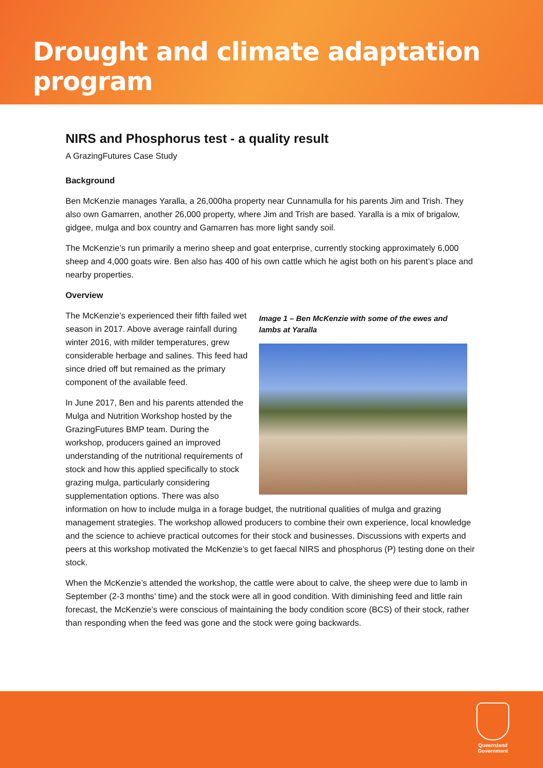Drought and climate adaptation program
NIRS and Phosphorus test - a quality result
A GrazingFutures Case Study
Background
Ben McKenzie manages Yaralla, a 26,000ha property near Cunnamulla for his parents Jim and Trish. They also own Gamarren, another 26,000 property, where Jim and Trish are based. Yaralla is a mix of brigalow, gidgee, mulga and box country and Gamarren has more light sandy soil.
The McKenzie’s run primarily a merino sheep and goat enterprise, currently stocking approximately 6,000 sheep and 4,000 goats wire. Ben also has 400 of his own cattle which he agist both on his parent’s place and nearby properties.
Overview
Image 1 – Ben McKenzie with some of the ewes and lambs at Yaralla
The McKenzie’s experienced their fifth failed wet season in 2017. Above average rainfall during winter 2016, with milder temperatures, grew considerable herbage and salines. This feed had since dried off but remained as the primary component of the available feed.
In June 2017, Ben and his parents attended the Mulga and Nutrition Workshop hosted by the GrazingFutures BMP team. During the workshop, producers gained an improved understanding of the nutritional requirements of stock and how this applied specifically to stock grazing mulga, particularly considering supplementation options. There was also information on how to include mulga in a forage budget, the nutritional qualities of mulga and grazing management strategies. The workshop allowed producers to combine their own experience, local knowledge and the science to achieve practical outcomes for their stock and businesses. Discussions with experts and peers at this workshop motivated the McKenzie’s to get faecal NIRS and phosphorus (P) testing done on their stock.
When the McKenzie’s attended the workshop, the cattle were about to calve, the sheep were due to lamb in September (2-3 months’ time) and the stock were all in good condition. With diminishing feed and little rain forecast, the McKenzie’s were conscious of maintaining the body condition score (BCS) of their stock, rather than responding when the feed was gone and the stock were going backwards.
Queensland
Government